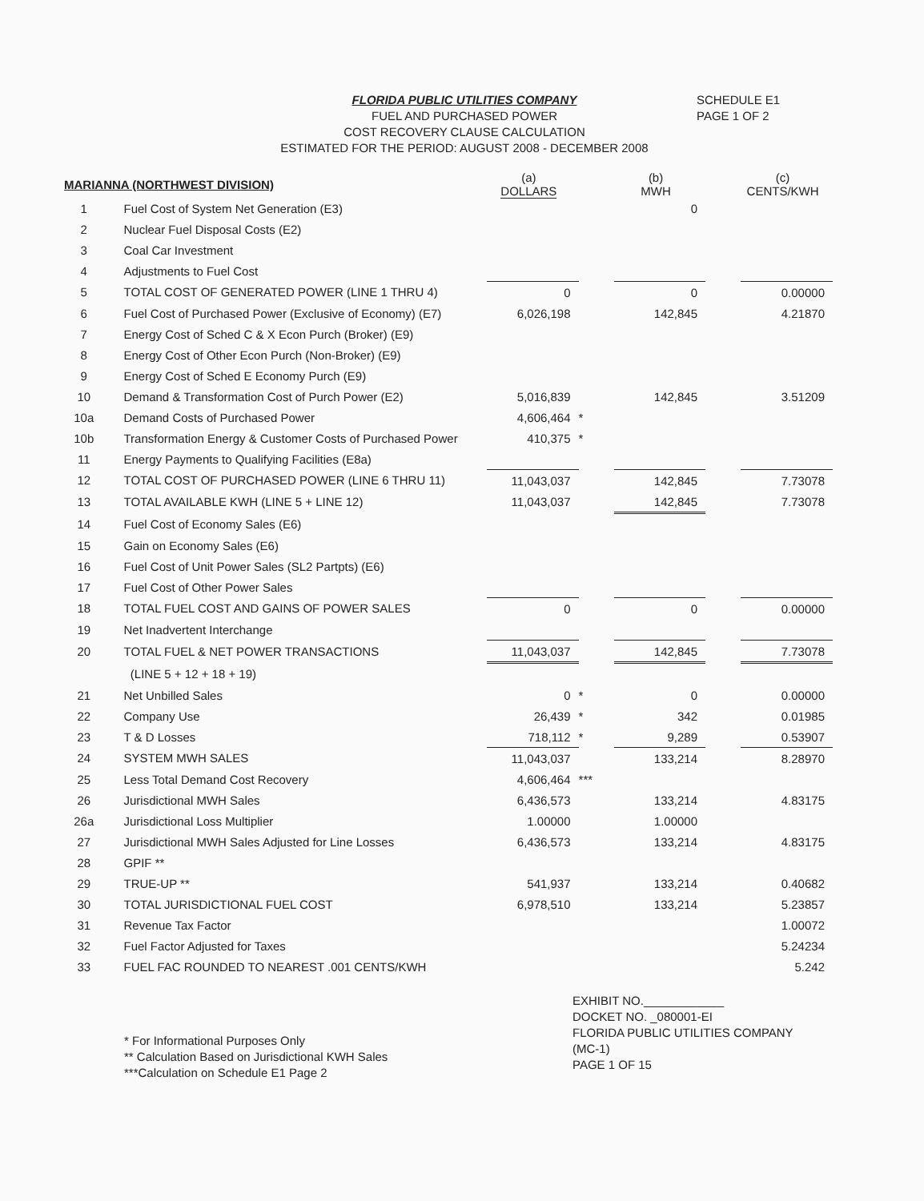FLORIDA PUBLIC UTILITIES COMPANY
FUEL AND PURCHASED POWER
COST RECOVERY CLAUSE CALCULATION
ESTIMATED FOR THE PERIOD: AUGUST 2008 - DECEMBER 2008
SCHEDULE E1
PAGE 1 OF 2
| MARIANNA (NORTHWEST DIVISION) | | (a) DOLLARS | | (b) MWH | | (c) CENTS/KWH |
| --- | --- | --- | --- | --- | --- | --- |
| 1 | Fuel Cost of System Net Generation (E3) | | | 0 | | |
| 2 | Nuclear Fuel Disposal Costs (E2) | | | | | |
| 3 | Coal Car Investment | | | | | |
| 4 | Adjustments to Fuel Cost | | | | | |
| 5 | TOTAL COST OF GENERATED POWER (LINE 1 THRU 4) | 0 | | 0 | | 0.00000 |
| 6 | Fuel Cost of Purchased Power (Exclusive of Economy) (E7) | 6,026,198 | | 142,845 | | 4.21870 |
| 7 | Energy Cost of Sched C & X Econ Purch (Broker) (E9) | | | | | |
| 8 | Energy Cost of Other Econ Purch (Non-Broker) (E9) | | | | | |
| 9 | Energy Cost of Sched E Economy Purch (E9) | | | | | |
| 10 | Demand & Transformation Cost of Purch Power (E2) | 5,016,839 | | 142,845 | | 3.51209 |
| 10a | Demand Costs of Purchased Power | 4,606,464 | * | | | |
| 10b | Transformation Energy & Customer Costs of Purchased Power | 410,375 | * | | | |
| 11 | Energy Payments to Qualifying Facilities (E8a) | | | | | |
| 12 | TOTAL COST OF PURCHASED POWER (LINE 6 THRU 11) | 11,043,037 | | 142,845 | | 7.73078 |
| 13 | TOTAL AVAILABLE KWH (LINE 5 + LINE 12) | 11,043,037 | | 142,845 | | 7.73078 |
| 14 | Fuel Cost of Economy Sales (E6) | | | | | |
| 15 | Gain on Economy Sales (E6) | | | | | |
| 16 | Fuel Cost of Unit Power Sales (SL2 Partpts) (E6) | | | | | |
| 17 | Fuel Cost of Other Power Sales | | | | | |
| 18 | TOTAL FUEL COST AND GAINS OF POWER SALES | 0 | | 0 | | 0.00000 |
| 19 | Net Inadvertent Interchange | | | | | |
| 20 | TOTAL FUEL & NET POWER TRANSACTIONS | 11,043,037 | | 142,845 | | 7.73078 |
| | (LINE 5 + 12 + 18 + 19) | | | | | |
| 21 | Net Unbilled Sales | 0 | * | 0 | | 0.00000 |
| 22 | Company Use | 26,439 | * | 342 | | 0.01985 |
| 23 | T & D Losses | 718,112 | * | 9,289 | | 0.53907 |
| 24 | SYSTEM MWH SALES | 11,043,037 | | 133,214 | | 8.28970 |
| 25 | Less Total Demand Cost Recovery | 4,606,464 | *** | | | |
| 26 | Jurisdictional MWH Sales | 6,436,573 | | 133,214 | | 4.83175 |
| 26a | Jurisdictional Loss Multiplier | 1.00000 | | 1.00000 | | |
| 27 | Jurisdictional MWH Sales Adjusted for Line Losses | 6,436,573 | | 133,214 | | 4.83175 |
| 28 | GPIF ** | | | | | |
| 29 | TRUE-UP ** | 541,937 | | 133,214 | | 0.40682 |
| 30 | TOTAL JURISDICTIONAL FUEL COST | 6,978,510 | | 133,214 | | 5.23857 |
| 31 | Revenue Tax Factor | | | | | 1.00072 |
| 32 | Fuel Factor Adjusted for Taxes | | | | | 5.24234 |
| 33 | FUEL FAC ROUNDED TO NEAREST .001 CENTS/KWH | | | | | 5.242 |
* For Informational Purposes Only
** Calculation Based on Jurisdictional KWH Sales
***Calculation on Schedule E1 Page 2
EXHIBIT NO.____________
DOCKET NO. _080001-EI
FLORIDA PUBLIC UTILITIES COMPANY
(MC-1)
PAGE 1 OF 15